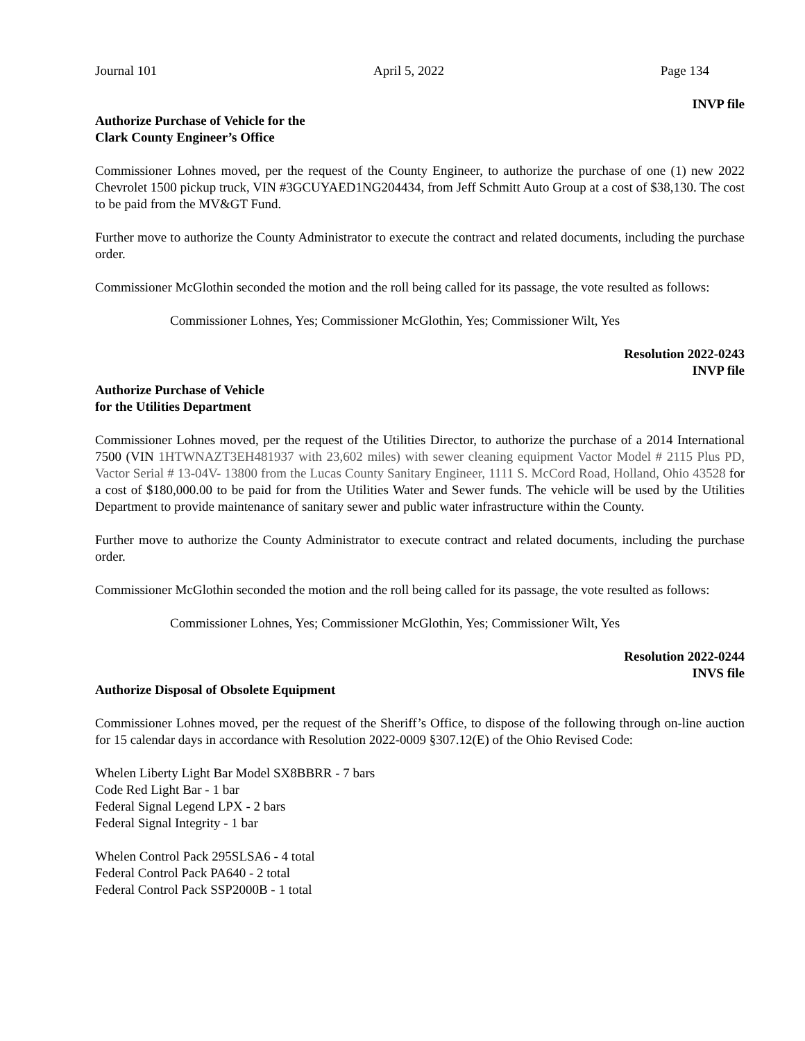Journal 101 April 5, 2022 Page 134
INVP file
Authorize Purchase of Vehicle for the
Clark County Engineer’s Office
Commissioner Lohnes moved, per the request of the County Engineer, to authorize the purchase of one (1) new 2022 Chevrolet 1500 pickup truck, VIN #3GCUYAED1NG204434, from Jeff Schmitt Auto Group at a cost of $38,130. The cost to be paid from the MV&GT Fund.
Further move to authorize the County Administrator to execute the contract and related documents, including the purchase order.
Commissioner McGlothin seconded the motion and the roll being called for its passage, the vote resulted as follows:
Commissioner Lohnes, Yes; Commissioner McGlothin, Yes; Commissioner Wilt, Yes
Resolution 2022-0243
INVP file
Authorize Purchase of Vehicle
for the Utilities Department
Commissioner Lohnes moved, per the request of the Utilities Director, to authorize the purchase of a 2014 International 7500 (VIN 1HTWNAZT3EH481937 with 23,602 miles) with sewer cleaning equipment Vactor Model # 2115 Plus PD, Vactor Serial # 13-04V- 13800 from the Lucas County Sanitary Engineer, 1111 S. McCord Road, Holland, Ohio 43528 for a cost of $180,000.00 to be paid for from the Utilities Water and Sewer funds. The vehicle will be used by the Utilities Department to provide maintenance of sanitary sewer and public water infrastructure within the County.
Further move to authorize the County Administrator to execute contract and related documents, including the purchase order.
Commissioner McGlothin seconded the motion and the roll being called for its passage, the vote resulted as follows:
Commissioner Lohnes, Yes; Commissioner McGlothin, Yes; Commissioner Wilt, Yes
Resolution 2022-0244
INVS file
Authorize Disposal of Obsolete Equipment
Commissioner Lohnes moved, per the request of the Sheriff’s Office, to dispose of the following through on-line auction for 15 calendar days in accordance with Resolution 2022-0009 §307.12(E) of the Ohio Revised Code:
Whelen Liberty Light Bar Model SX8BBRR - 7 bars
Code Red Light Bar - 1 bar
Federal Signal Legend LPX - 2 bars
Federal Signal Integrity - 1 bar
Whelen Control Pack 295SLSA6 - 4 total
Federal Control Pack PA640 - 2 total
Federal Control Pack SSP2000B - 1 total